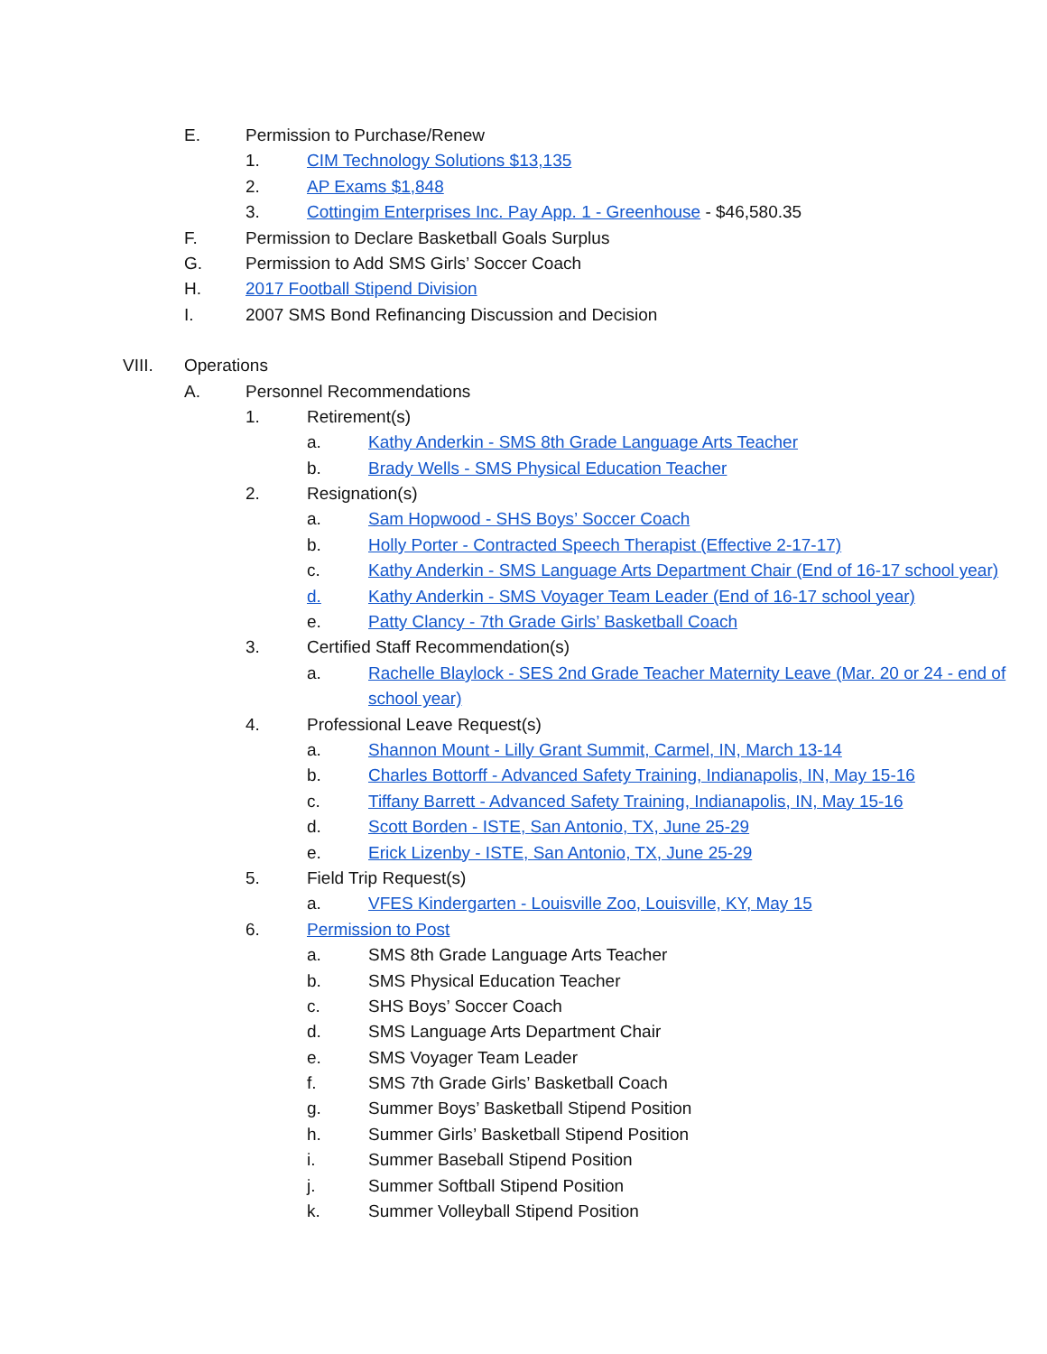E. Permission to Purchase/Renew
1. CIM Technology Solutions $13,135
2. AP Exams $1,848
3. Cottingim Enterprises Inc. Pay App. 1 - Greenhouse - $46,580.35
F. Permission to Declare Basketball Goals Surplus
G. Permission to Add SMS Girls’ Soccer Coach
H. 2017 Football Stipend Division
I. 2007 SMS Bond Refinancing Discussion and Decision
VIII. Operations
A. Personnel Recommendations
1. Retirement(s)
a. Kathy Anderkin - SMS 8th Grade Language Arts Teacher
b. Brady Wells - SMS Physical Education Teacher
2. Resignation(s)
a. Sam Hopwood - SHS Boys’ Soccer Coach
b. Holly Porter - Contracted Speech Therapist (Effective 2-17-17)
c. Kathy Anderkin - SMS Language Arts Department Chair (End of 16-17 school year)
d. Kathy Anderkin - SMS Voyager Team Leader (End of 16-17 school year)
e. Patty Clancy - 7th Grade Girls’ Basketball Coach
3. Certified Staff Recommendation(s)
a. Rachelle Blaylock - SES 2nd Grade Teacher Maternity Leave (Mar. 20 or 24 - end of
school year)
4. Professional Leave Request(s)
a. Shannon Mount - Lilly Grant Summit, Carmel, IN, March 13-14
b. Charles Bottorff - Advanced Safety Training, Indianapolis, IN, May 15-16
c. Tiffany Barrett - Advanced Safety Training, Indianapolis, IN, May 15-16
d. Scott Borden - ISTE, San Antonio, TX, June 25-29
e. Erick Lizenby - ISTE, San Antonio, TX, June 25-29
5. Field Trip Request(s)
a. VFES Kindergarten - Louisville Zoo, Louisville, KY, May 15
6. Permission to Post
a. SMS 8th Grade Language Arts Teacher
b. SMS Physical Education Teacher
c. SHS Boys’ Soccer Coach
d. SMS Language Arts Department Chair
e. SMS Voyager Team Leader
f. SMS 7th Grade Girls’ Basketball Coach
g. Summer Boys’ Basketball Stipend Position
h. Summer Girls’ Basketball Stipend Position
i. Summer Baseball Stipend Position
j. Summer Softball Stipend Position
k. Summer Volleyball Stipend Position